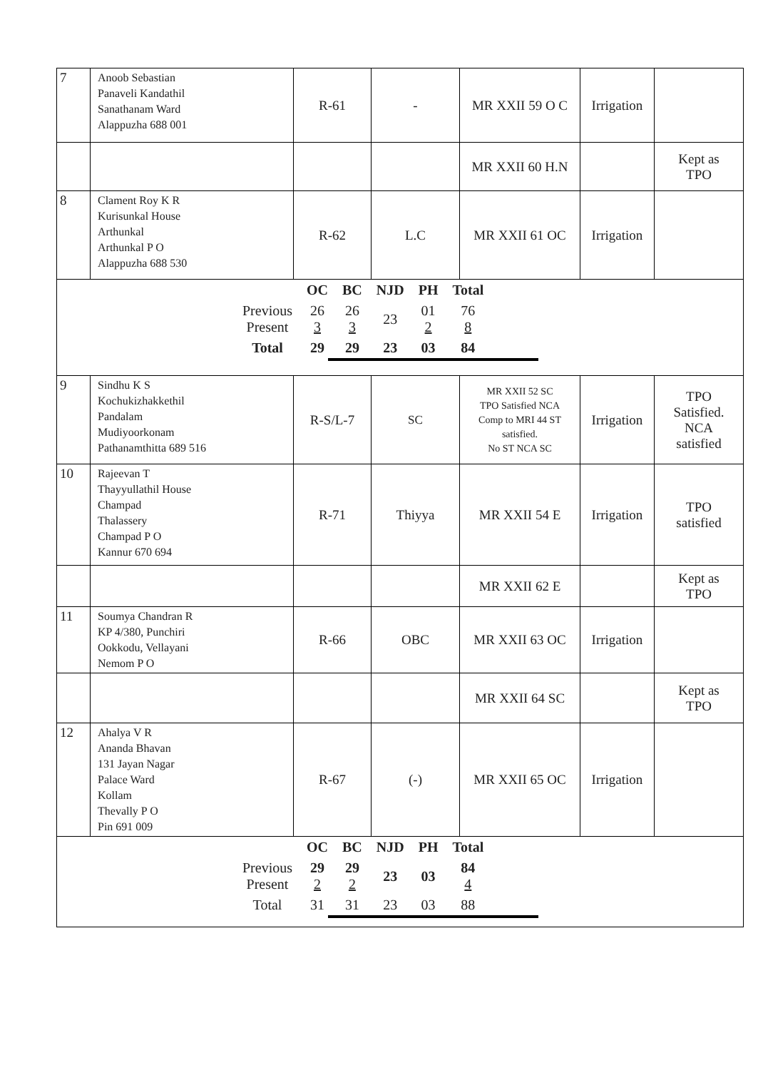| 7 | Anoob Sebastian Panaveli Kandathil Sanathanam Ward Alappuzha 688 001 | R-61 | - | MR XXII 59 O C | Irrigation | |
| | | | | MR XXII 60 H.N | | Kept as TPO |
| 8 | Clament Roy K R Kurisunkal House Arthunkal Arthunkal P O Alappuzha 688 530 | R-62 | L.C | MR XXII 61 OC | Irrigation | |
| / / OC / BC / NJD / PH / Total / / Previous Present / 26 3 / 26 3 / 23 / 01 2 / 76 8 / / Total / 29 / 29 / 23 / 03 / 84 / | | | | | | |
| 9 | Sindhu K S Kochukizhakkethil Pandalam Mudiyoorkonam Pathanamthitta 689 516 | R-S/L-7 | SC | MR XXII 52 SC TPO Satisfied NCA Comp to MRI 44 ST satisfied. No ST NCA SC | Irrigation | TPO Satisfied. NCA satisfied |
| 10 | Rajeevan T Thayyullathil House Champad Thalassery Champad P O Kannur 670 694 | R-71 | Thiyya | MR XXII 54 E | Irrigation | TPO satisfied |
| | | | | MR XXII 62 E | | Kept as TPO |
| 11 | Soumya Chandran R KP 4/380, Punchiri Ookkodu, Vellayani Nemom P O | R-66 | OBC | MR XXII 63 OC | Irrigation | |
| | | | | MR XXII 64 SC | | Kept as TPO |
| 12 | Ahalya V R Ananda Bhavan 131 Jayan Nagar Palace Ward Kollam Thevally P O Pin 691 009 | R-67 | (-) | MR XXII 65 OC | Irrigation | |
| / / OC / BC / NJD / PH / Total / / Previous Present / 29 2 / 29 2 / 23 / 03 / 84 4 / / Total / 31 / 31 / 23 / 03 / 88 / | | | | | | |